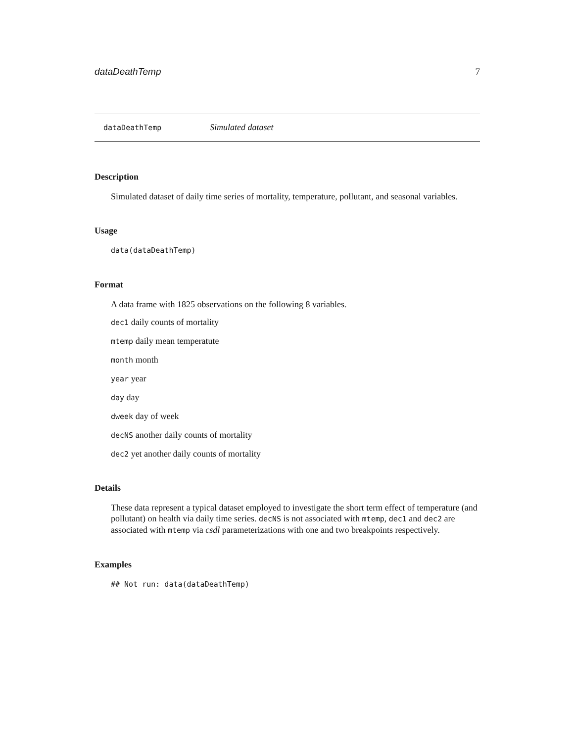dataDeathTemp 7
dataDeathTemp Simulated dataset
Description
Simulated dataset of daily time series of mortality, temperature, pollutant, and seasonal variables.
Usage
data(dataDeathTemp)
Format
A data frame with 1825 observations on the following 8 variables.
dec1 daily counts of mortality
mtemp daily mean temperatute
month month
year year
day day
dweek day of week
decNS another daily counts of mortality
dec2 yet another daily counts of mortality
Details
These data represent a typical dataset employed to investigate the short term effect of temperature (and pollutant) on health via daily time series. decNS is not associated with mtemp, dec1 and dec2 are associated with mtemp via csdl parameterizations with one and two breakpoints respectively.
Examples
## Not run: data(dataDeathTemp)